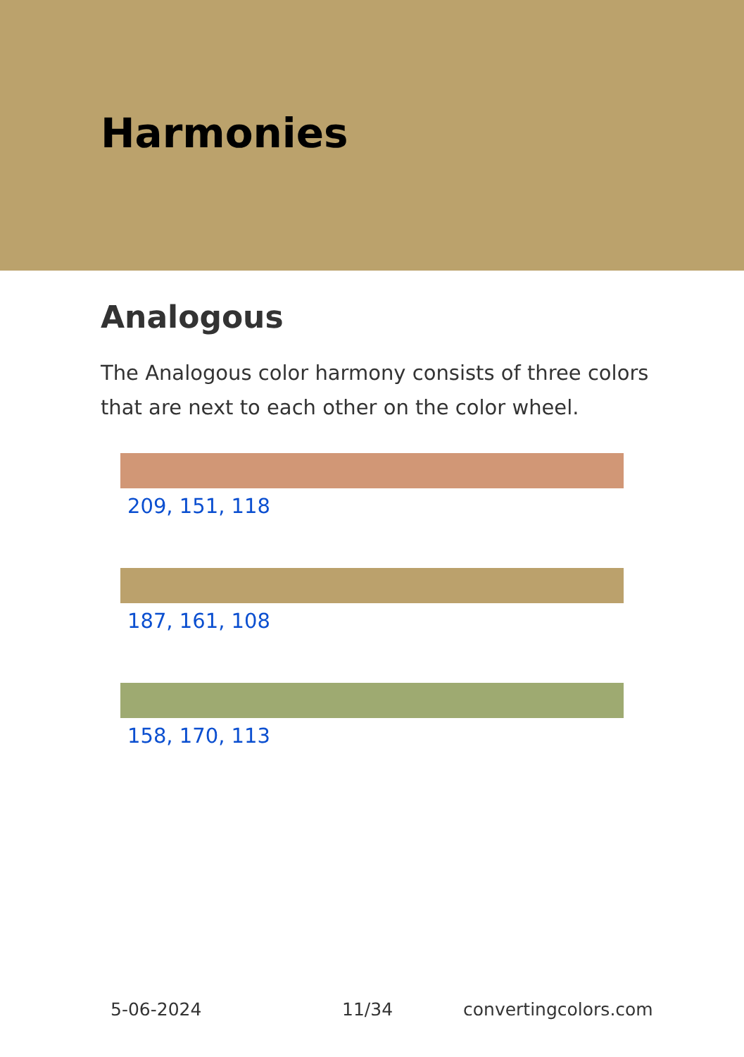Harmonies
Analogous
The Analogous color harmony consists of three colors that are next to each other on the color wheel.
209, 151, 118
187, 161, 108
158, 170, 113
5-06-2024 11/34 convertingcolors.com